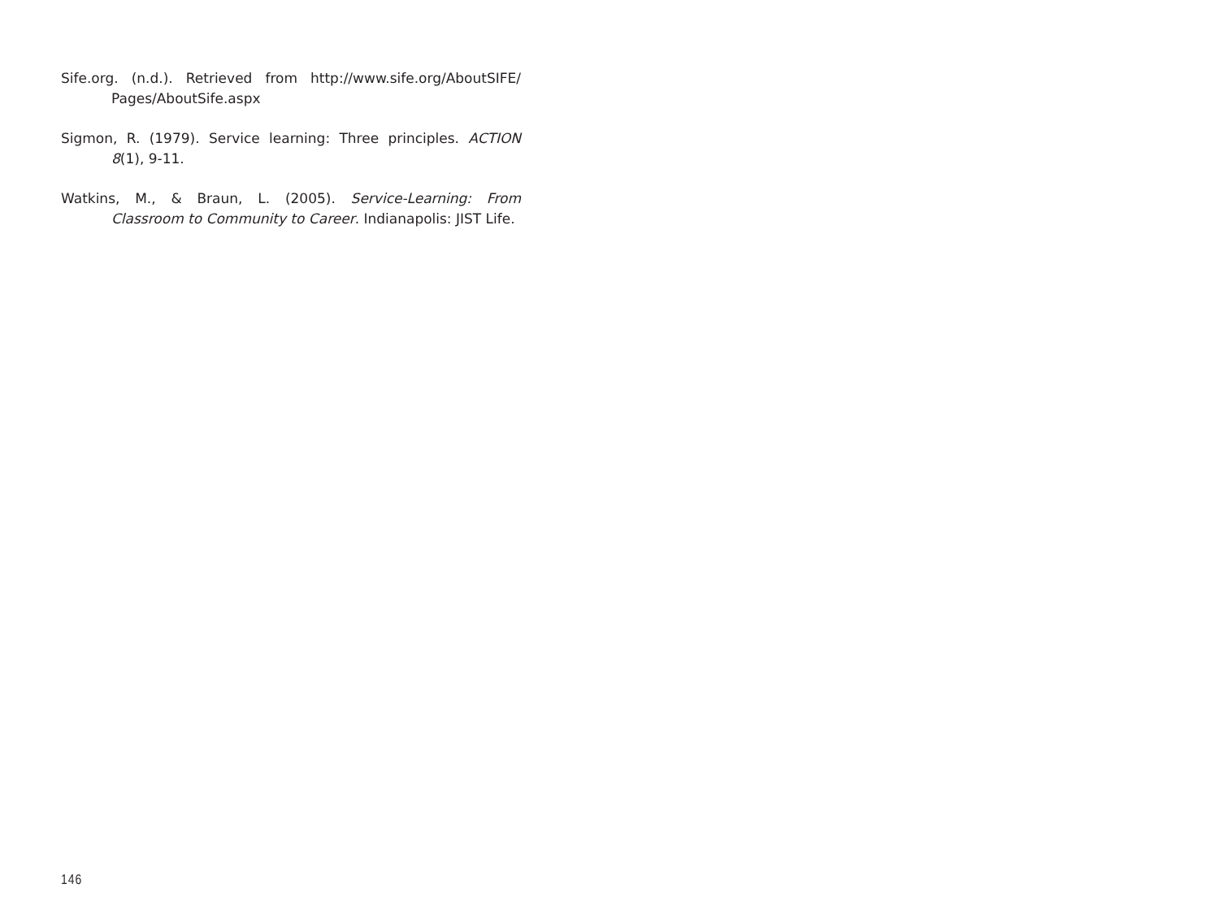Sife.org. (n.d.). Retrieved from http://www.sife.org/AboutSIFE/ Pages/AboutSife.aspx
Sigmon, R. (1979). Service learning: Three principles. ACTION 8(1), 9-11.
Watkins, M., & Braun, L. (2005). Service-Learning: From Classroom to Community to Career. Indianapolis: JIST Life.
146